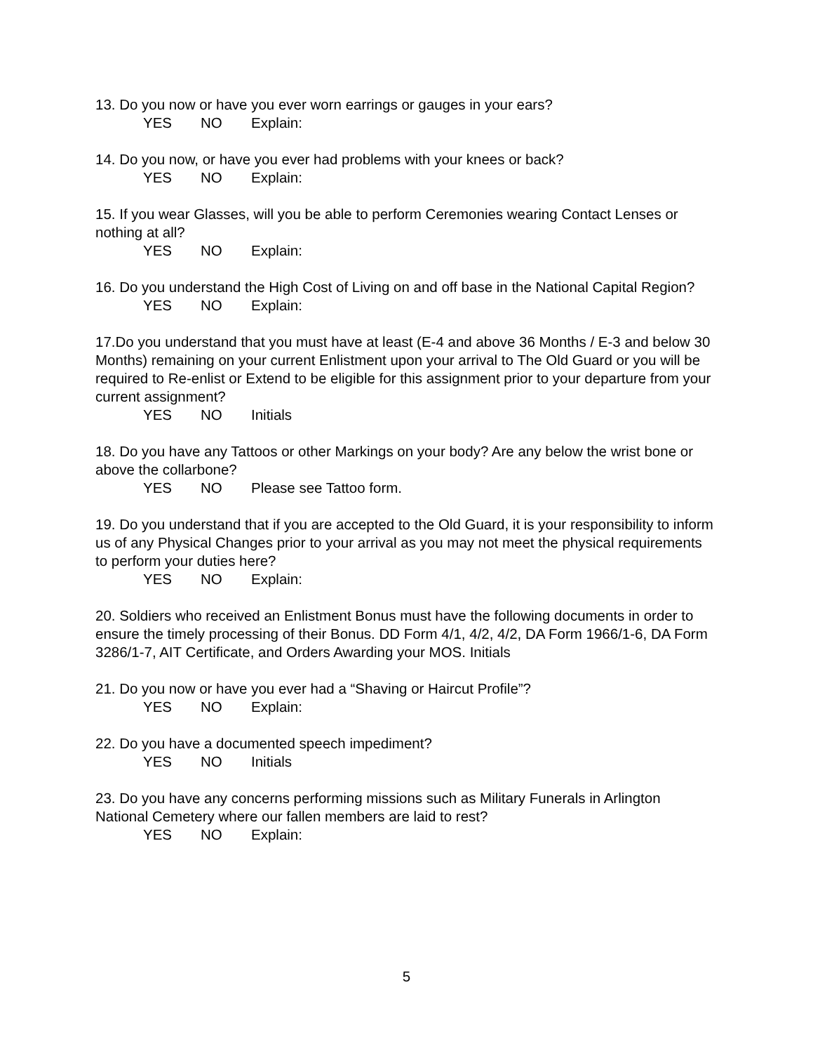13. Do you now or have you ever worn earrings or gauges in your ears?
YES NO Explain:
14. Do you now, or have you ever had problems with your knees or back?
YES NO Explain:
15. If you wear Glasses, will you be able to perform Ceremonies wearing Contact Lenses or nothing at all?
YES NO Explain:
16. Do you understand the High Cost of Living on and off base in the National Capital Region?
YES NO Explain:
17.Do you understand that you must have at least (E-4 and above 36 Months / E-3 and below 30 Months) remaining on your current Enlistment upon your arrival to The Old Guard or you will be required to Re-enlist or Extend to be eligible for this assignment prior to your departure from your current assignment?
YES NO Initials
18. Do you have any Tattoos or other Markings on your body? Are any below the wrist bone or above the collarbone?
YES NO Please see Tattoo form.
19. Do you understand that if you are accepted to the Old Guard, it is your responsibility to inform us of any Physical Changes prior to your arrival as you may not meet the physical requirements to perform your duties here?
YES NO Explain:
20. Soldiers who received an Enlistment Bonus must have the following documents in order to ensure the timely processing of their Bonus. DD Form 4/1, 4/2, 4/2, DA Form 1966/1-6, DA Form 3286/1-7, AIT Certificate, and Orders Awarding your MOS. Initials
21. Do you now or have you ever had a “Shaving or Haircut Profile”?
YES NO Explain:
22. Do you have a documented speech impediment?
YES NO Initials
23. Do you have any concerns performing missions such as Military Funerals in Arlington National Cemetery where our fallen members are laid to rest?
YES NO Explain:
5